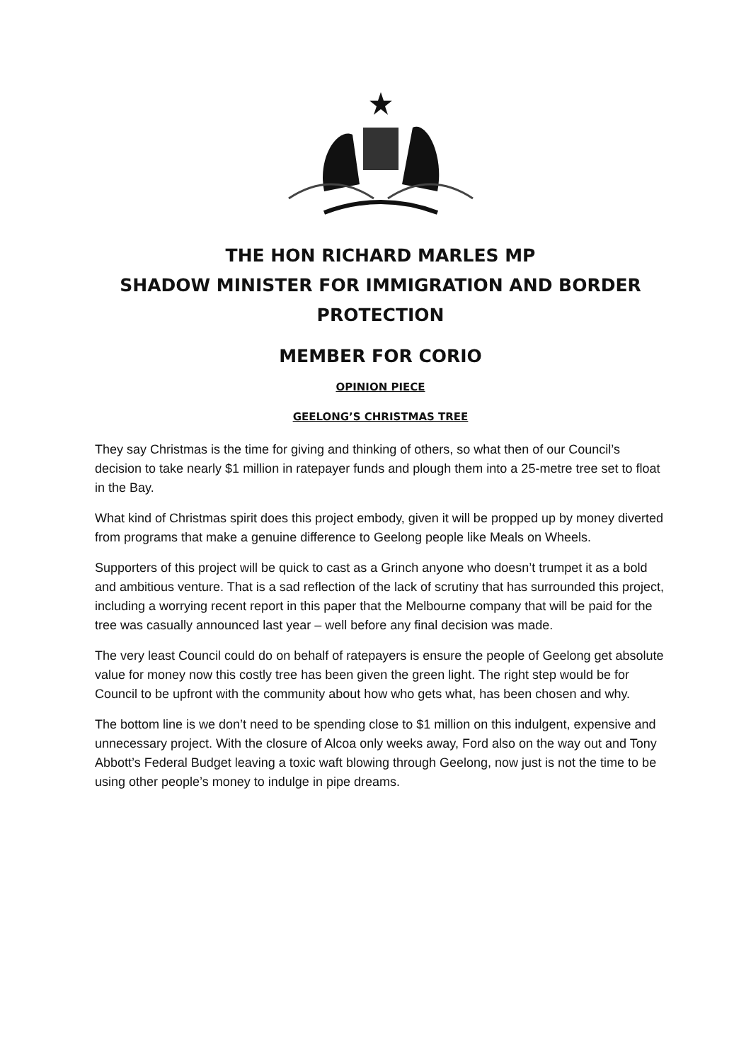THE HON RICHARD MARLES MP
SHADOW MINISTER FOR IMMIGRATION AND BORDER PROTECTION
MEMBER FOR CORIO
OPINION PIECE
GEELONG’S CHRISTMAS TREE
They say Christmas is the time for giving and thinking of others, so what then of our Council’s decision to take nearly $1 million in ratepayer funds and plough them into a 25-metre tree set to float in the Bay.
What kind of Christmas spirit does this project embody, given it will be propped up by money diverted from programs that make a genuine difference to Geelong people like Meals on Wheels.
Supporters of this project will be quick to cast as a Grinch anyone who doesn’t trumpet it as a bold and ambitious venture. That is a sad reflection of the lack of scrutiny that has surrounded this project, including a worrying recent report in this paper that the Melbourne company that will be paid for the tree was casually announced last year – well before any final decision was made.
The very least Council could do on behalf of ratepayers is ensure the people of Geelong get absolute value for money now this costly tree has been given the green light. The right step would be for Council to be upfront with the community about how who gets what, has been chosen and why.
The bottom line is we don’t need to be spending close to $1 million on this indulgent, expensive and unnecessary project. With the closure of Alcoa only weeks away, Ford also on the way out and Tony Abbott’s Federal Budget leaving a toxic waft blowing through Geelong, now just is not the time to be using other people’s money to indulge in pipe dreams.